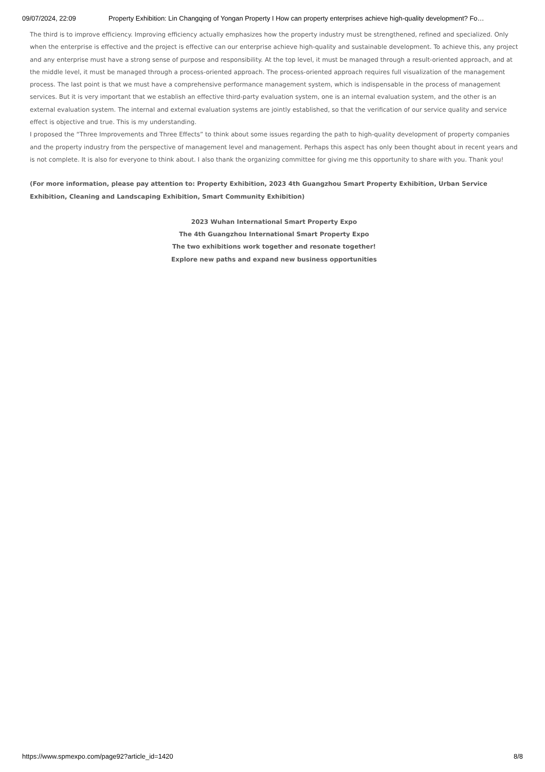09/07/2024, 22:09 Property Exhibition: Lin Changqing of Yongan Property I How can property enterprises achieve high-quality development? Fo…
The third is to improve efficiency. Improving efficiency actually emphasizes how the property industry must be strengthened, refined and specialized. Only when the enterprise is effective and the project is effective can our enterprise achieve high-quality and sustainable development. To achieve this, any project and any enterprise must have a strong sense of purpose and responsibility. At the top level, it must be managed through a result-oriented approach, and at the middle level, it must be managed through a process-oriented approach. The process-oriented approach requires full visualization of the management process. The last point is that we must have a comprehensive performance management system, which is indispensable in the process of management services. But it is very important that we establish an effective third-party evaluation system, one is an internal evaluation system, and the other is an external evaluation system. The internal and external evaluation systems are jointly established, so that the verification of our service quality and service effect is objective and true. This is my understanding.
I proposed the “Three Improvements and Three Effects” to think about some issues regarding the path to high-quality development of property companies and the property industry from the perspective of management level and management. Perhaps this aspect has only been thought about in recent years and is not complete. It is also for everyone to think about. I also thank the organizing committee for giving me this opportunity to share with you. Thank you!
(For more information, please pay attention to: Property Exhibition, 2023 4th Guangzhou Smart Property Exhibition, Urban Service Exhibition, Cleaning and Landscaping Exhibition, Smart Community Exhibition)
2023 Wuhan International Smart Property Expo
The 4th Guangzhou International Smart Property Expo
The two exhibitions work together and resonate together!
Explore new paths and expand new business opportunities
https://www.spmexpo.com/page92?article_id=1420 8/8